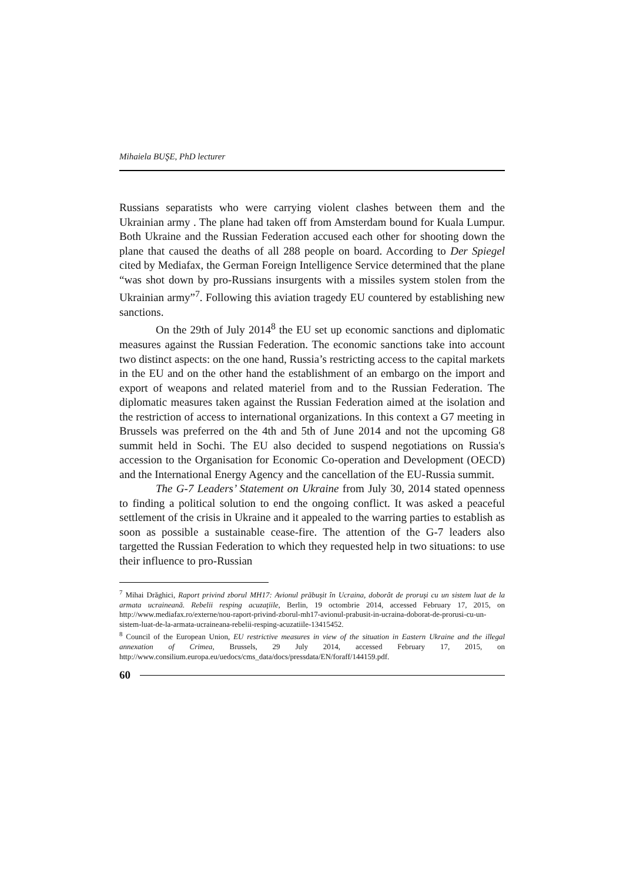Mihaiela BUŞE, PhD lecturer
Russians separatists who were carrying violent clashes between them and the Ukrainian army . The plane had taken off from Amsterdam bound for Kuala Lumpur. Both Ukraine and the Russian Federation accused each other for shooting down the plane that caused the deaths of all 288 people on board. According to Der Spiegel cited by Mediafax, the German Foreign Intelligence Service determined that the plane “was shot down by pro-Russians insurgents with a missiles system stolen from the Ukrainian army”<sup>7</sup>. Following this aviation tragedy EU countered by establishing new sanctions.
On the 29th of July 2014<sup>8</sup> the EU set up economic sanctions and diplomatic measures against the Russian Federation. The economic sanctions take into account two distinct aspects: on the one hand, Russia’s restricting access to the capital markets in the EU and on the other hand the establishment of an embargo on the import and export of weapons and related materiel from and to the Russian Federation. The diplomatic measures taken against the Russian Federation aimed at the isolation and the restriction of access to international organizations. In this context a G7 meeting in Brussels was preferred on the 4th and 5th of June 2014 and not the upcoming G8 summit held in Sochi. The EU also decided to suspend negotiations on Russia's accession to the Organisation for Economic Co-operation and Development (OECD) and the International Energy Agency and the cancellation of the EU-Russia summit.
The G-7 Leaders’ Statement on Ukraine from July 30, 2014 stated openness to finding a political solution to end the ongoing conflict. It was asked a peaceful settlement of the crisis in Ukraine and it appealed to the warring parties to establish as soon as possible a sustainable cease-fire. The attention of the G-7 leaders also targetted the Russian Federation to which they requested help in two situations: to use their influence to pro-Russian
<sup>7</sup> Mihai Drăghici, Raport privind zborul MH17: Avionul prăbuşit în Ucraina, doborât de proruşi cu un sistem luat de la armata ucraineană. Rebelii resping acuzaţiile, Berlin, 19 octombrie 2014, accessed February 17, 2015, on http://www.mediafax.ro/externe/nou-raport-privind-zborul-mh17-avionul-prabusit-in-ucraina-doborat-de-prorusi-cu-un-sistem-luat-de-la-armata-ucraineana-rebelii-resping-acuzatiile-13415452.
<sup>8</sup> Council of the European Union, EU restrictive measures in view of the situation in Eastern Ukraine and the illegal annexation of Crimea, Brussels, 29 July 2014, accessed February 17, 2015, on http://www.consilium.europa.eu/uedocs/cms_data/docs/pressdata/EN/foraff/144159.pdf.
60